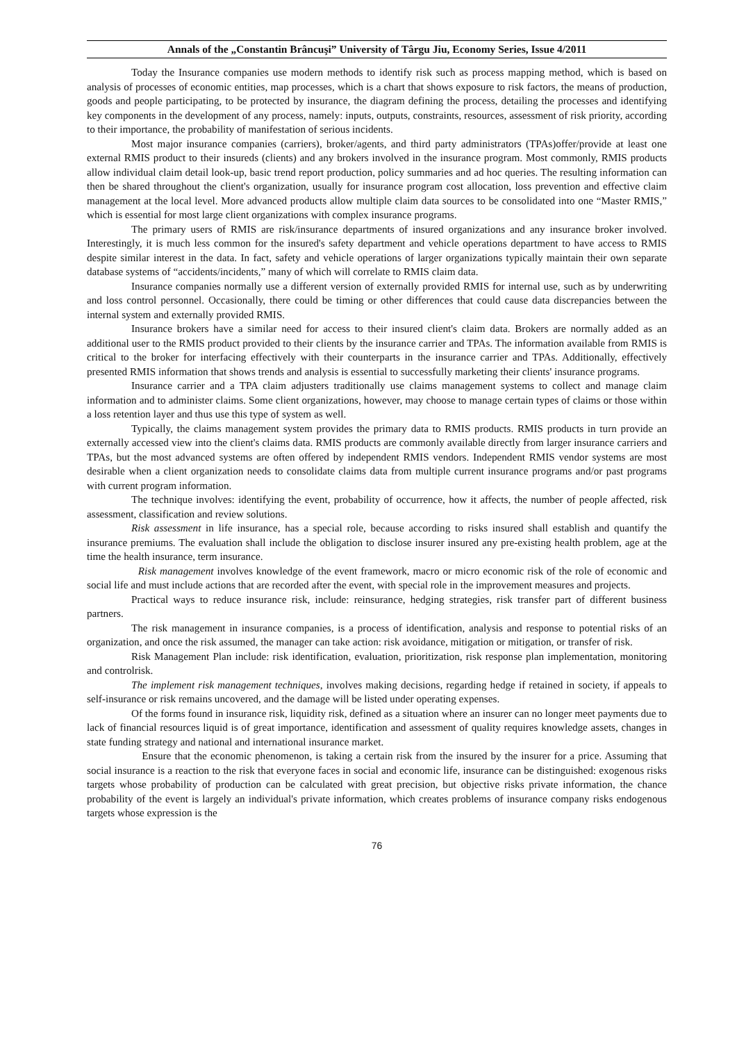Annals of the „Constantin Brâncuşi” University of Târgu Jiu, Economy Series, Issue 4/2011
Today the Insurance companies use modern methods to identify risk such as process mapping method, which is based on analysis of processes of economic entities, map processes, which is a chart that shows exposure to risk factors, the means of production, goods and people participating, to be protected by insurance, the diagram defining the process, detailing the processes and identifying key components in the development of any process, namely: inputs, outputs, constraints, resources, assessment of risk priority, according to their importance, the probability of manifestation of serious incidents.
Most major insurance companies (carriers), broker/agents, and third party administrators (TPAs)offer/provide at least one external RMIS product to their insureds (clients) and any brokers involved in the insurance program. Most commonly, RMIS products allow individual claim detail look-up, basic trend report production, policy summaries and ad hoc queries. The resulting information can then be shared throughout the client's organization, usually for insurance program cost allocation, loss prevention and effective claim management at the local level. More advanced products allow multiple claim data sources to be consolidated into one “Master RMIS,” which is essential for most large client organizations with complex insurance programs.
The primary users of RMIS are risk/insurance departments of insured organizations and any insurance broker involved. Interestingly, it is much less common for the insured's safety department and vehicle operations department to have access to RMIS despite similar interest in the data. In fact, safety and vehicle operations of larger organizations typically maintain their own separate database systems of “accidents/incidents,” many of which will correlate to RMIS claim data.
Insurance companies normally use a different version of externally provided RMIS for internal use, such as by underwriting and loss control personnel. Occasionally, there could be timing or other differences that could cause data discrepancies between the internal system and externally provided RMIS.
Insurance brokers have a similar need for access to their insured client's claim data. Brokers are normally added as an additional user to the RMIS product provided to their clients by the insurance carrier and TPAs. The information available from RMIS is critical to the broker for interfacing effectively with their counterparts in the insurance carrier and TPAs. Additionally, effectively presented RMIS information that shows trends and analysis is essential to successfully marketing their clients' insurance programs.
Insurance carrier and a TPA claim adjusters traditionally use claims management systems to collect and manage claim information and to administer claims. Some client organizations, however, may choose to manage certain types of claims or those within a loss retention layer and thus use this type of system as well.
Typically, the claims management system provides the primary data to RMIS products. RMIS products in turn provide an externally accessed view into the client's claims data. RMIS products are commonly available directly from larger insurance carriers and TPAs, but the most advanced systems are often offered by independent RMIS vendors. Independent RMIS vendor systems are most desirable when a client organization needs to consolidate claims data from multiple current insurance programs and/or past programs with current program information.
The technique involves: identifying the event, probability of occurrence, how it affects, the number of people affected, risk assessment, classification and review solutions.
Risk assessment in life insurance, has a special role, because according to risks insured shall establish and quantify the insurance premiums. The evaluation shall include the obligation to disclose insurer insured any pre-existing health problem, age at the time the health insurance, term insurance.
Risk management involves knowledge of the event framework, macro or micro economic risk of the role of economic and social life and must include actions that are recorded after the event, with special role in the improvement measures and projects.
Practical ways to reduce insurance risk, include: reinsurance, hedging strategies, risk transfer part of different business partners.
The risk management in insurance companies, is a process of identification, analysis and response to potential risks of an organization, and once the risk assumed, the manager can take action: risk avoidance, mitigation or mitigation, or transfer of risk.
Risk Management Plan include: risk identification, evaluation, prioritization, risk response plan implementation, monitoring and controlrisk.
The implement risk management techniques, involves making decisions, regarding hedge if retained in society, if appeals to self-insurance or risk remains uncovered, and the damage will be listed under operating expenses.
Of the forms found in insurance risk, liquidity risk, defined as a situation where an insurer can no longer meet payments due to lack of financial resources liquid is of great importance, identification and assessment of quality requires knowledge assets, changes in state funding strategy and national and international insurance market.
Ensure that the economic phenomenon, is taking a certain risk from the insured by the insurer for a price. Assuming that social insurance is a reaction to the risk that everyone faces in social and economic life, insurance can be distinguished: exogenous risks targets whose probability of production can be calculated with great precision, but objective risks private information, the chance probability of the event is largely an individual's private information, which creates problems of insurance company risks endogenous targets whose expression is the
76